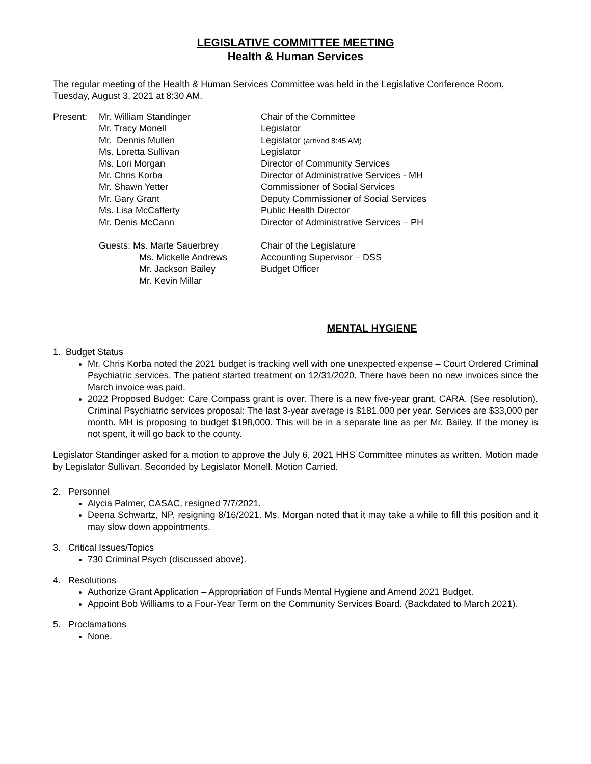LEGISLATIVE COMMITTEE MEETING
Health & Human Services
The regular meeting of the Health & Human Services Committee was held in the Legislative Conference Room, Tuesday, August 3, 2021 at 8:30 AM.
| Present: | Mr. William Standinger | Chair of the Committee |
| | Mr. Tracy Monell | Legislator |
| | Mr. Dennis Mullen | Legislator (arrived 8:45 AM) |
| | Ms. Loretta Sullivan | Legislator |
| | Ms. Lori Morgan | Director of Community Services |
| | Mr. Chris Korba | Director of Administrative Services - MH |
| | Mr. Shawn Yetter | Commissioner of Social Services |
| | Mr. Gary Grant | Deputy Commissioner of Social Services |
| | Ms. Lisa McCafferty | Public Health Director |
| | Mr. Denis McCann | Director of Administrative Services – PH |
| | Guests: Ms. Marte Sauerbrey | Chair of the Legislature |
| | Ms. Mickelle Andrews | Accounting Supervisor – DSS |
| | Mr. Jackson Bailey | Budget Officer |
| | Mr. Kevin Millar | |
MENTAL HYGIENE
1. Budget Status
Mr. Chris Korba noted the 2021 budget is tracking well with one unexpected expense – Court Ordered Criminal Psychiatric services. The patient started treatment on 12/31/2020. There have been no new invoices since the March invoice was paid.
2022 Proposed Budget: Care Compass grant is over. There is a new five-year grant, CARA. (See resolution). Criminal Psychiatric services proposal: The last 3-year average is $181,000 per year. Services are $33,000 per month. MH is proposing to budget $198,000. This will be in a separate line as per Mr. Bailey. If the money is not spent, it will go back to the county.
Legislator Standinger asked for a motion to approve the July 6, 2021 HHS Committee minutes as written. Motion made by Legislator Sullivan. Seconded by Legislator Monell. Motion Carried.
2. Personnel
Alycia Palmer, CASAC, resigned 7/7/2021.
Deena Schwartz, NP, resigning 8/16/2021. Ms. Morgan noted that it may take a while to fill this position and it may slow down appointments.
3. Critical Issues/Topics
730 Criminal Psych (discussed above).
4. Resolutions
Authorize Grant Application – Appropriation of Funds Mental Hygiene and Amend 2021 Budget.
Appoint Bob Williams to a Four-Year Term on the Community Services Board. (Backdated to March 2021).
5. Proclamations
None.